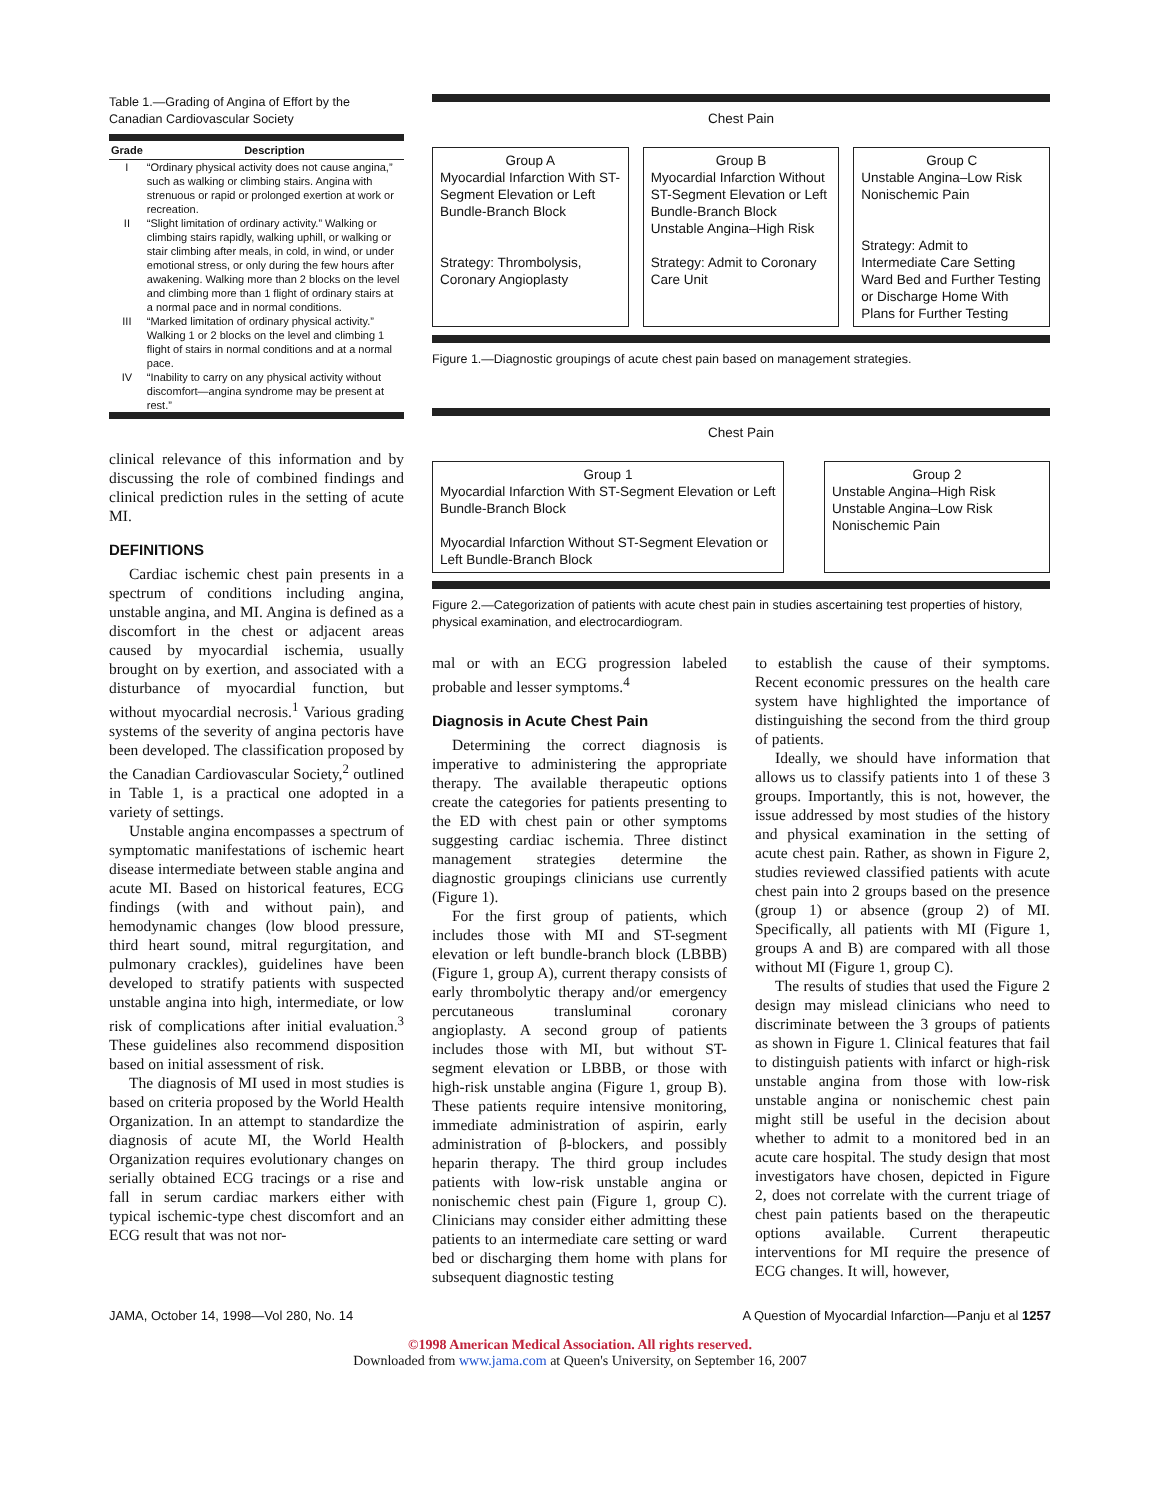Table 1.—Grading of Angina of Effort by the Canadian Cardiovascular Society
| Grade | Description |
| --- | --- |
| I | “Ordinary physical activity does not cause angina,” such as walking or climbing stairs. Angina with strenuous or rapid or prolonged exertion at work or recreation. |
| II | “Slight limitation of ordinary activity.” Walking or climbing stairs rapidly, walking uphill, or walking or stair climbing after meals, in cold, in wind, or under emotional stress, or only during the few hours after awakening. Walking more than 2 blocks on the level and climbing more than 1 flight of ordinary stairs at a normal pace and in normal conditions. |
| III | “Marked limitation of ordinary physical activity.” Walking 1 or 2 blocks on the level and climbing 1 flight of stairs in normal conditions and at a normal pace. |
| IV | “Inability to carry on any physical activity without discomfort—angina syndrome may be present at rest.” |
clinical relevance of this information and by discussing the role of combined findings and clinical prediction rules in the setting of acute MI.
DEFINITIONS
Cardiac ischemic chest pain presents in a spectrum of conditions including angina, unstable angina, and MI. Angina is defined as a discomfort in the chest or adjacent areas caused by myocardial ischemia, usually brought on by exertion, and associated with a disturbance of myocardial function, but without myocardial necrosis.<sup>1</sup> Various grading systems of the severity of angina pectoris have been developed. The classification proposed by the Canadian Cardiovascular Society,<sup>2</sup> outlined in Table 1, is a practical one adopted in a variety of settings.
Unstable angina encompasses a spectrum of symptomatic manifestations of ischemic heart disease intermediate between stable angina and acute MI. Based on historical features, ECG findings (with and without pain), and hemodynamic changes (low blood pressure, third heart sound, mitral regurgitation, and pulmonary crackles), guidelines have been developed to stratify patients with suspected unstable angina into high, intermediate, or low risk of complications after initial evaluation.<sup>3</sup> These guidelines also recommend disposition based on initial assessment of risk.
The diagnosis of MI used in most studies is based on criteria proposed by the World Health Organization. In an attempt to standardize the diagnosis of acute MI, the World Health Organization requires evolutionary changes on serially obtained ECG tracings or a rise and fall in serum cardiac markers either with typical ischemic-type chest discomfort and an ECG result that was not nor-
Chest Pain
Group A
Myocardial Infarction With ST-Segment Elevation or Left Bundle-Branch Block
Strategy: Thrombolysis, Coronary Angioplasty
Group B
Myocardial Infarction Without ST-Segment Elevation or Left Bundle-Branch Block
Unstable Angina–High Risk
Strategy: Admit to Coronary Care Unit
Group C
Unstable Angina–Low Risk
Nonischemic Pain
Strategy: Admit to Intermediate Care Setting Ward Bed and Further Testing or Discharge Home With Plans for Further Testing
Figure 1.—Diagnostic groupings of acute chest pain based on management strategies.
Chest Pain
Group 1
Myocardial Infarction With ST-Segment Elevation or Left Bundle-Branch Block
Myocardial Infarction Without ST-Segment Elevation or Left Bundle-Branch Block
Group 2
Unstable Angina–High Risk
Unstable Angina–Low Risk
Nonischemic Pain
Figure 2.—Categorization of patients with acute chest pain in studies ascertaining test properties of history, physical examination, and electrocardiogram.
mal or with an ECG progression labeled probable and lesser symptoms.<sup>4</sup>
Diagnosis in Acute Chest Pain
Determining the correct diagnosis is imperative to administering the appropriate therapy. The available therapeutic options create the categories for patients presenting to the ED with chest pain or other symptoms suggesting cardiac ischemia. Three distinct management strategies determine the diagnostic groupings clinicians use currently (Figure 1).
For the first group of patients, which includes those with MI and ST-segment elevation or left bundle-branch block (LBBB) (Figure 1, group A), current therapy consists of early thrombolytic therapy and/or emergency percutaneous transluminal coronary angioplasty. A second group of patients includes those with MI, but without ST-segment elevation or LBBB, or those with high-risk unstable angina (Figure 1, group B). These patients require intensive monitoring, immediate administration of aspirin, early administration of β-blockers, and possibly heparin therapy. The third group includes patients with low-risk unstable angina or nonischemic chest pain (Figure 1, group C). Clinicians may consider either admitting these patients to an intermediate care setting or ward bed or discharging them home with plans for subsequent diagnostic testing
to establish the cause of their symptoms. Recent economic pressures on the health care system have highlighted the importance of distinguishing the second from the third group of patients.
Ideally, we should have information that allows us to classify patients into 1 of these 3 groups. Importantly, this is not, however, the issue addressed by most studies of the history and physical examination in the setting of acute chest pain. Rather, as shown in Figure 2, studies reviewed classified patients with acute chest pain into 2 groups based on the presence (group 1) or absence (group 2) of MI. Specifically, all patients with MI (Figure 1, groups A and B) are compared with all those without MI (Figure 1, group C).
The results of studies that used the Figure 2 design may mislead clinicians who need to discriminate between the 3 groups of patients as shown in Figure 1. Clinical features that fail to distinguish patients with infarct or high-risk unstable angina from those with low-risk unstable angina or nonischemic chest pain might still be useful in the decision about whether to admit to a monitored bed in an acute care hospital. The study design that most investigators have chosen, depicted in Figure 2, does not correlate with the current triage of chest pain patients based on the therapeutic options available. Current therapeutic interventions for MI require the presence of ECG changes. It will, however,
JAMA, October 14, 1998—Vol 280, No. 14 A Question of Myocardial Infarction—Panju et al 1257
©1998 American Medical Association. All rights reserved.
Downloaded from www.jama.com at Queen's University, on September 16, 2007